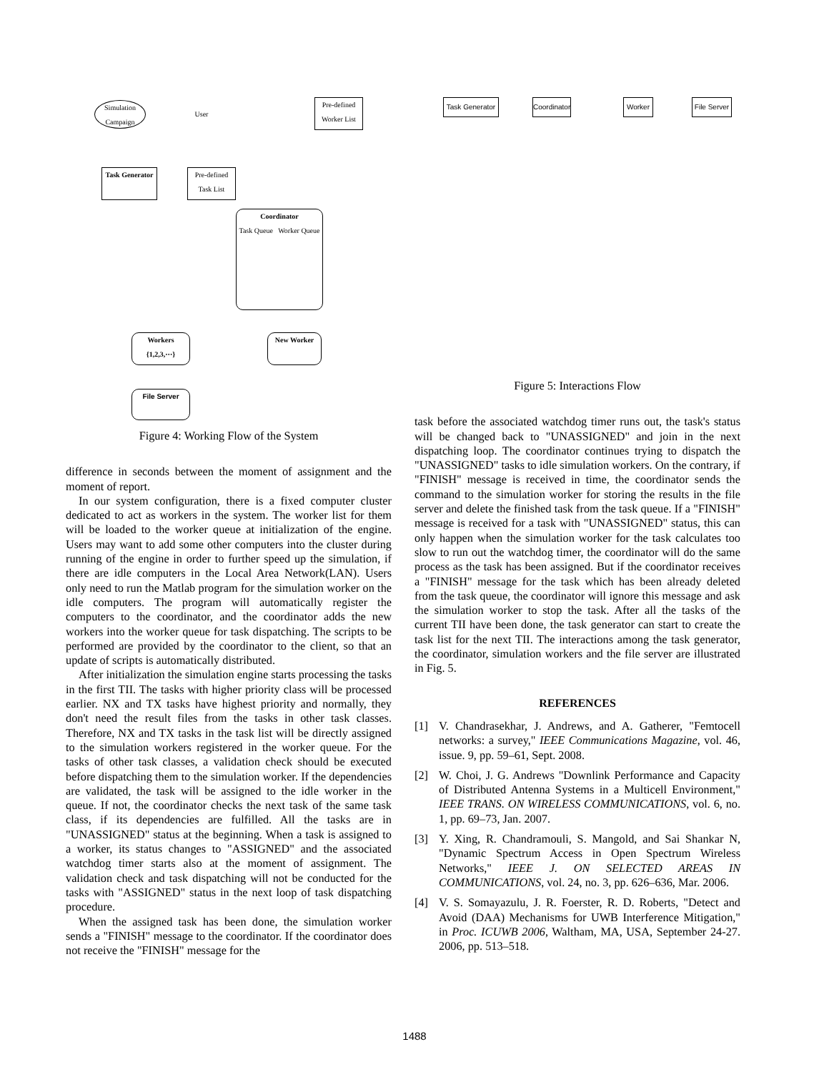Simulation Campaign
User
Pre-defined Worker List
Task Generator
Pre-defined Task List
Coordinator
Task Queue Worker Queue
Workers {1,2,3,⋯}
New Worker
File Server
Figure 4: Working Flow of the System
difference in seconds between the moment of assignment and the moment of report.
In our system configuration, there is a fixed computer cluster dedicated to act as workers in the system. The worker list for them will be loaded to the worker queue at initialization of the engine. Users may want to add some other computers into the cluster during running of the engine in order to further speed up the simulation, if there are idle computers in the Local Area Network(LAN). Users only need to run the Matlab program for the simulation worker on the idle computers. The program will automatically register the computers to the coordinator, and the coordinator adds the new workers into the worker queue for task dispatching. The scripts to be performed are provided by the coordinator to the client, so that an update of scripts is automatically distributed.
After initialization the simulation engine starts processing the tasks in the first TII. The tasks with higher priority class will be processed earlier. NX and TX tasks have highest priority and normally, they don't need the result files from the tasks in other task classes. Therefore, NX and TX tasks in the task list will be directly assigned to the simulation workers registered in the worker queue. For the tasks of other task classes, a validation check should be executed before dispatching them to the simulation worker. If the dependencies are validated, the task will be assigned to the idle worker in the queue. If not, the coordinator checks the next task of the same task class, if its dependencies are fulfilled. All the tasks are in "UNASSIGNED" status at the beginning. When a task is assigned to a worker, its status changes to "ASSIGNED" and the associated watchdog timer starts also at the moment of assignment. The validation check and task dispatching will not be conducted for the tasks with "ASSIGNED" status in the next loop of task dispatching procedure.
When the assigned task has been done, the simulation worker sends a "FINISH" message to the coordinator. If the coordinator does not receive the "FINISH" message for the
Task Generator
Coordinator
Worker
File Server
Figure 5: Interactions Flow
task before the associated watchdog timer runs out, the task's status will be changed back to "UNASSIGNED" and join in the next dispatching loop. The coordinator continues trying to dispatch the "UNASSIGNED" tasks to idle simulation workers. On the contrary, if "FINISH" message is received in time, the coordinator sends the command to the simulation worker for storing the results in the file server and delete the finished task from the task queue. If a "FINISH" message is received for a task with "UNASSIGNED" status, this can only happen when the simulation worker for the task calculates too slow to run out the watchdog timer, the coordinator will do the same process as the task has been assigned. But if the coordinator receives a "FINISH" message for the task which has been already deleted from the task queue, the coordinator will ignore this message and ask the simulation worker to stop the task. After all the tasks of the current TII have been done, the task generator can start to create the task list for the next TII. The interactions among the task generator, the coordinator, simulation workers and the file server are illustrated in Fig. 5.
REFERENCES
[1] V. Chandrasekhar, J. Andrews, and A. Gatherer, "Femtocell networks: a survey," IEEE Communications Magazine, vol. 46, issue. 9, pp. 59–61, Sept. 2008.
[2] W. Choi, J. G. Andrews "Downlink Performance and Capacity of Distributed Antenna Systems in a Multicell Environment," IEEE TRANS. ON WIRELESS COMMUNICATIONS, vol. 6, no. 1, pp. 69–73, Jan. 2007.
[3] Y. Xing, R. Chandramouli, S. Mangold, and Sai Shankar N, "Dynamic Spectrum Access in Open Spectrum Wireless Networks," IEEE J. ON SELECTED AREAS IN COMMUNICATIONS, vol. 24, no. 3, pp. 626–636, Mar. 2006.
[4] V. S. Somayazulu, J. R. Foerster, R. D. Roberts, "Detect and Avoid (DAA) Mechanisms for UWB Interference Mitigation," in Proc. ICUWB 2006, Waltham, MA, USA, September 24-27. 2006, pp. 513–518.
1488